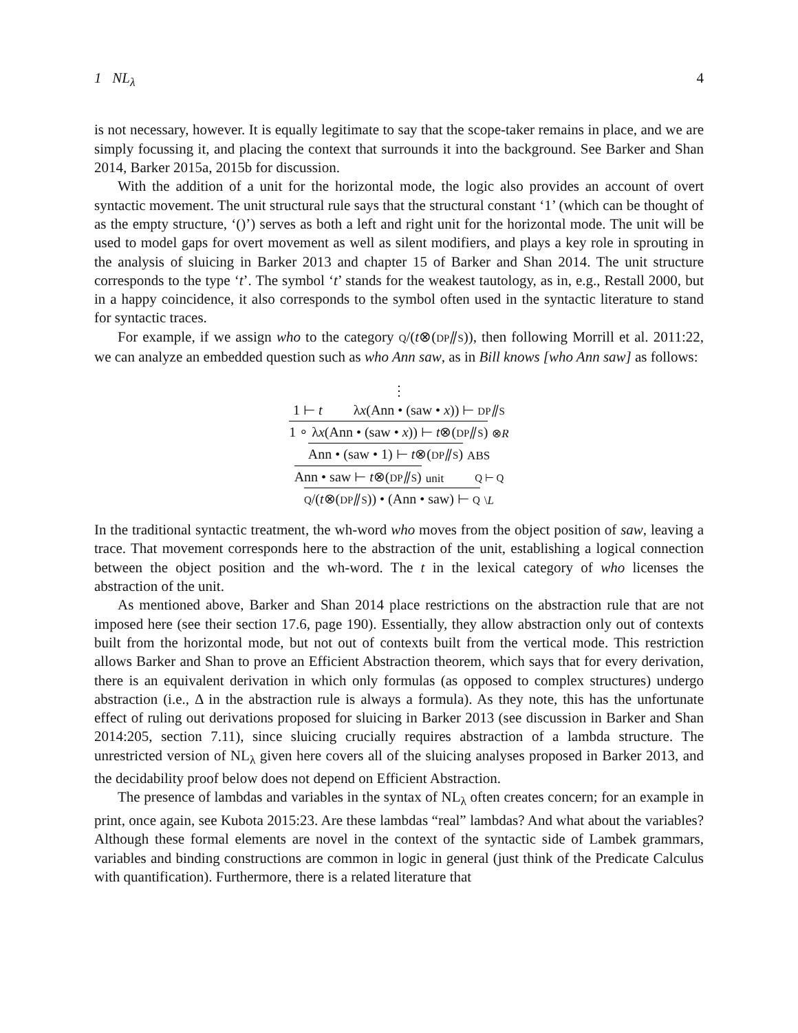1 NL<sub>λ</sub> 4
is not necessary, however. It is equally legitimate to say that the scope-taker remains in place, and we are simply focussing it, and placing the context that surrounds it into the background. See Barker and Shan 2014, Barker 2015a, 2015b for discussion.
With the addition of a unit for the horizontal mode, the logic also provides an account of overt syntactic movement. The unit structural rule says that the structural constant ‘1’ (which can be thought of as the empty structure, ‘()’) serves as both a left and right unit for the horizontal mode. The unit will be used to model gaps for overt movement as well as silent modifiers, and plays a key role in sprouting in the analysis of sluicing in Barker 2013 and chapter 15 of Barker and Shan 2014. The unit structure corresponds to the type ‘t’. The symbol ‘t’ stands for the weakest tautology, as in, e.g., Restall 2000, but in a happy coincidence, it also corresponds to the symbol often used in the syntactic literature to stand for syntactic traces.
For example, if we assign who to the category Q/(t⊗(DP⫽S)), then following Morrill et al. 2011:22, we can analyze an embedded question such as who Ann saw, as in Bill knows [who Ann saw] as follows:
⋮
1 ⊢ t λx(Ann • (saw • x)) ⊢ DP⫽S
1 ∘ λx(Ann • (saw • x)) ⊢ t⊗(DP⫽S) ⊗R
Ann • (saw • 1) ⊢ t⊗(DP⫽S) ABS
Ann • saw ⊢ t⊗(DP⫽S) unit Q ⊢ Q
Q/(t⊗(DP⫽S)) • (Ann • saw) ⊢ Q \L
In the traditional syntactic treatment, the wh-word who moves from the object position of saw, leaving a trace. That movement corresponds here to the abstraction of the unit, establishing a logical connection between the object position and the wh-word. The t in the lexical category of who licenses the abstraction of the unit.
As mentioned above, Barker and Shan 2014 place restrictions on the abstraction rule that are not imposed here (see their section 17.6, page 190). Essentially, they allow abstraction only out of contexts built from the horizontal mode, but not out of contexts built from the vertical mode. This restriction allows Barker and Shan to prove an Efficient Abstraction theorem, which says that for every derivation, there is an equivalent derivation in which only formulas (as opposed to complex structures) undergo abstraction (i.e., Δ in the abstraction rule is always a formula). As they note, this has the unfortunate effect of ruling out derivations proposed for sluicing in Barker 2013 (see discussion in Barker and Shan 2014:205, section 7.11), since sluicing crucially requires abstraction of a lambda structure. The unrestricted version of NL<sub>λ</sub> given here covers all of the sluicing analyses proposed in Barker 2013, and the decidability proof below does not depend on Efficient Abstraction.
The presence of lambdas and variables in the syntax of NL<sub>λ</sub> often creates concern; for an example in print, once again, see Kubota 2015:23. Are these lambdas “real” lambdas? And what about the variables? Although these formal elements are novel in the context of the syntactic side of Lambek grammars, variables and binding constructions are common in logic in general (just think of the Predicate Calculus with quantification). Furthermore, there is a related literature that